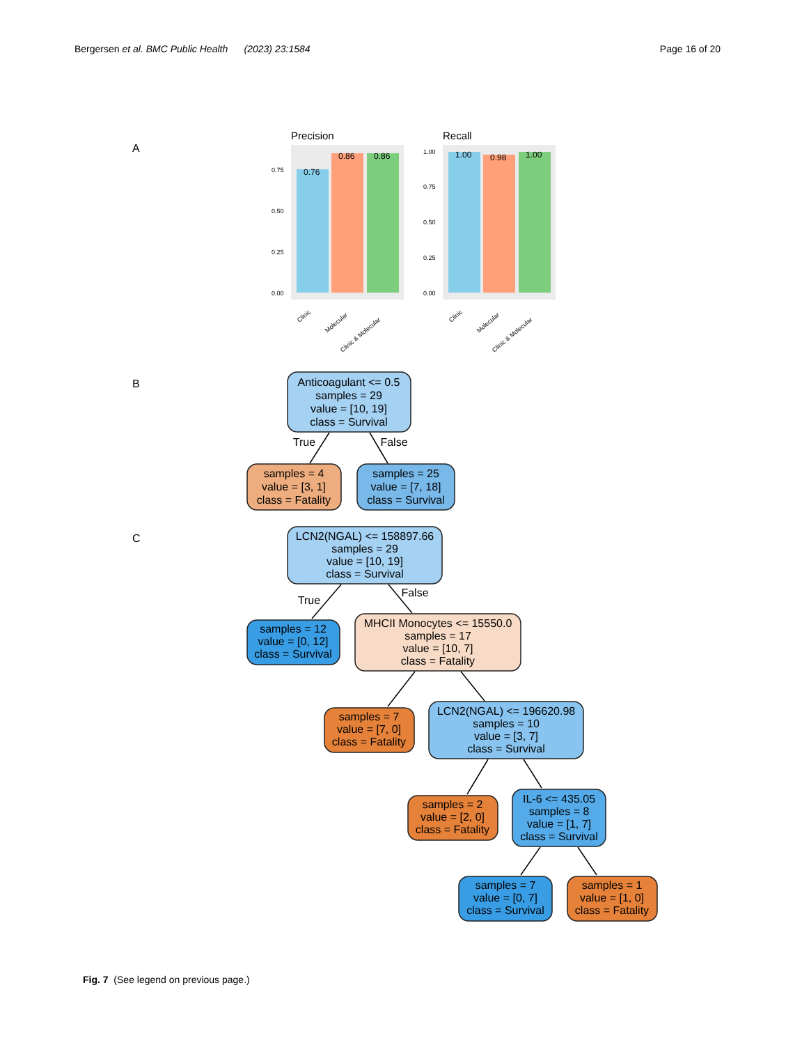Bergersen et al. BMC Public Health (2023) 23:1584
Page 16 of 20
A
Precision
0.76
0.86
0.86
0.00
0.25
0.50
0.75
Clinic
Molecular
Clinic & Molecular
Recall
1.00
0.98
1.00
0.00
0.25
0.50
0.75
1.00
Clinic
Molecular
Clinic & Molecular
B
Anticoagulant <= 0.5
samples = 29
value = [10, 19]
class = Survival
True
False
samples = 4
value = [3, 1]
class = Fatality
samples = 25
value = [7, 18]
class = Survival
C
LCN2(NGAL) <= 158897.66
samples = 29
value = [10, 19]
class = Survival
True
False
samples = 12
value = [0, 12]
class = Survival
MHCII Monocytes <= 15550.0
samples = 17
value = [10, 7]
class = Fatality
samples = 7
value = [7, 0]
class = Fatality
LCN2(NGAL) <= 196620.98
samples = 10
value = [3, 7]
class = Survival
samples = 2
value = [2, 0]
class = Fatality
IL-6 <= 435.05
samples = 8
value = [1, 7]
class = Survival
samples = 7
value = [0, 7]
class = Survival
samples = 1
value = [1, 0]
class = Fatality
Fig. 7 (See legend on previous page.)